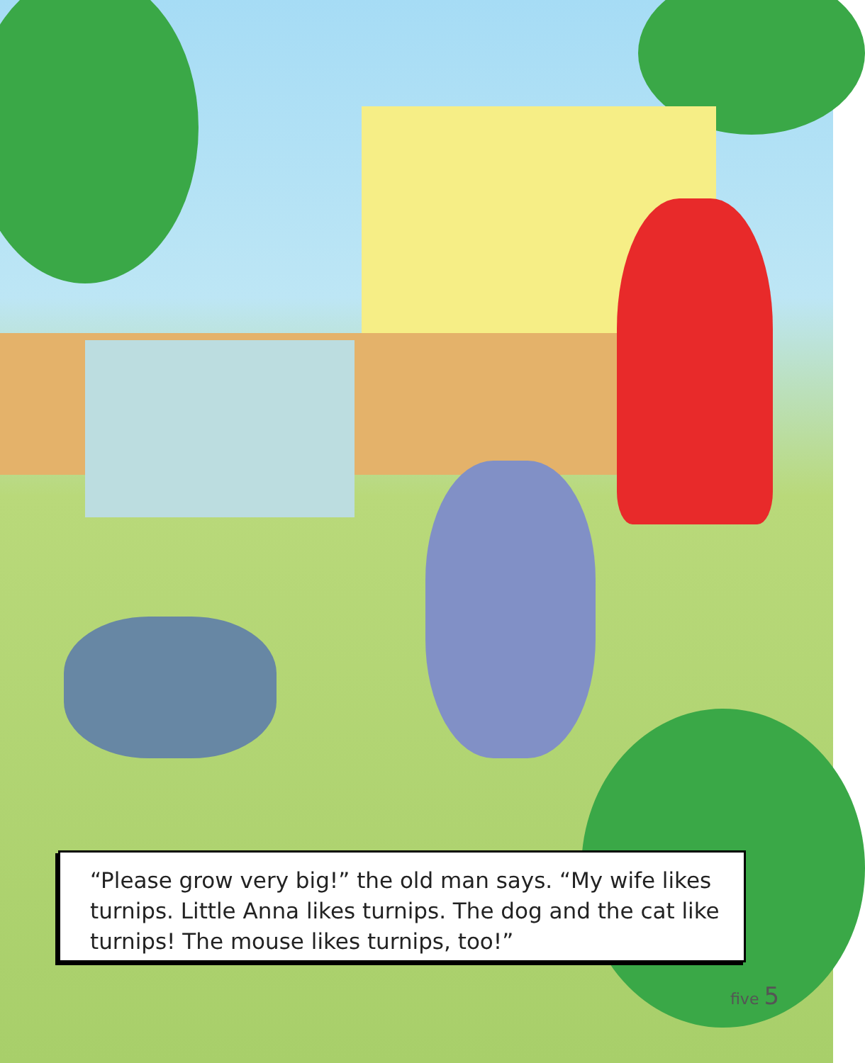“Please grow very big!” the old man says. “My wife likes turnips. Little Anna likes turnips. The dog and the cat like turnips! The mouse likes turnips, too!”
five 5